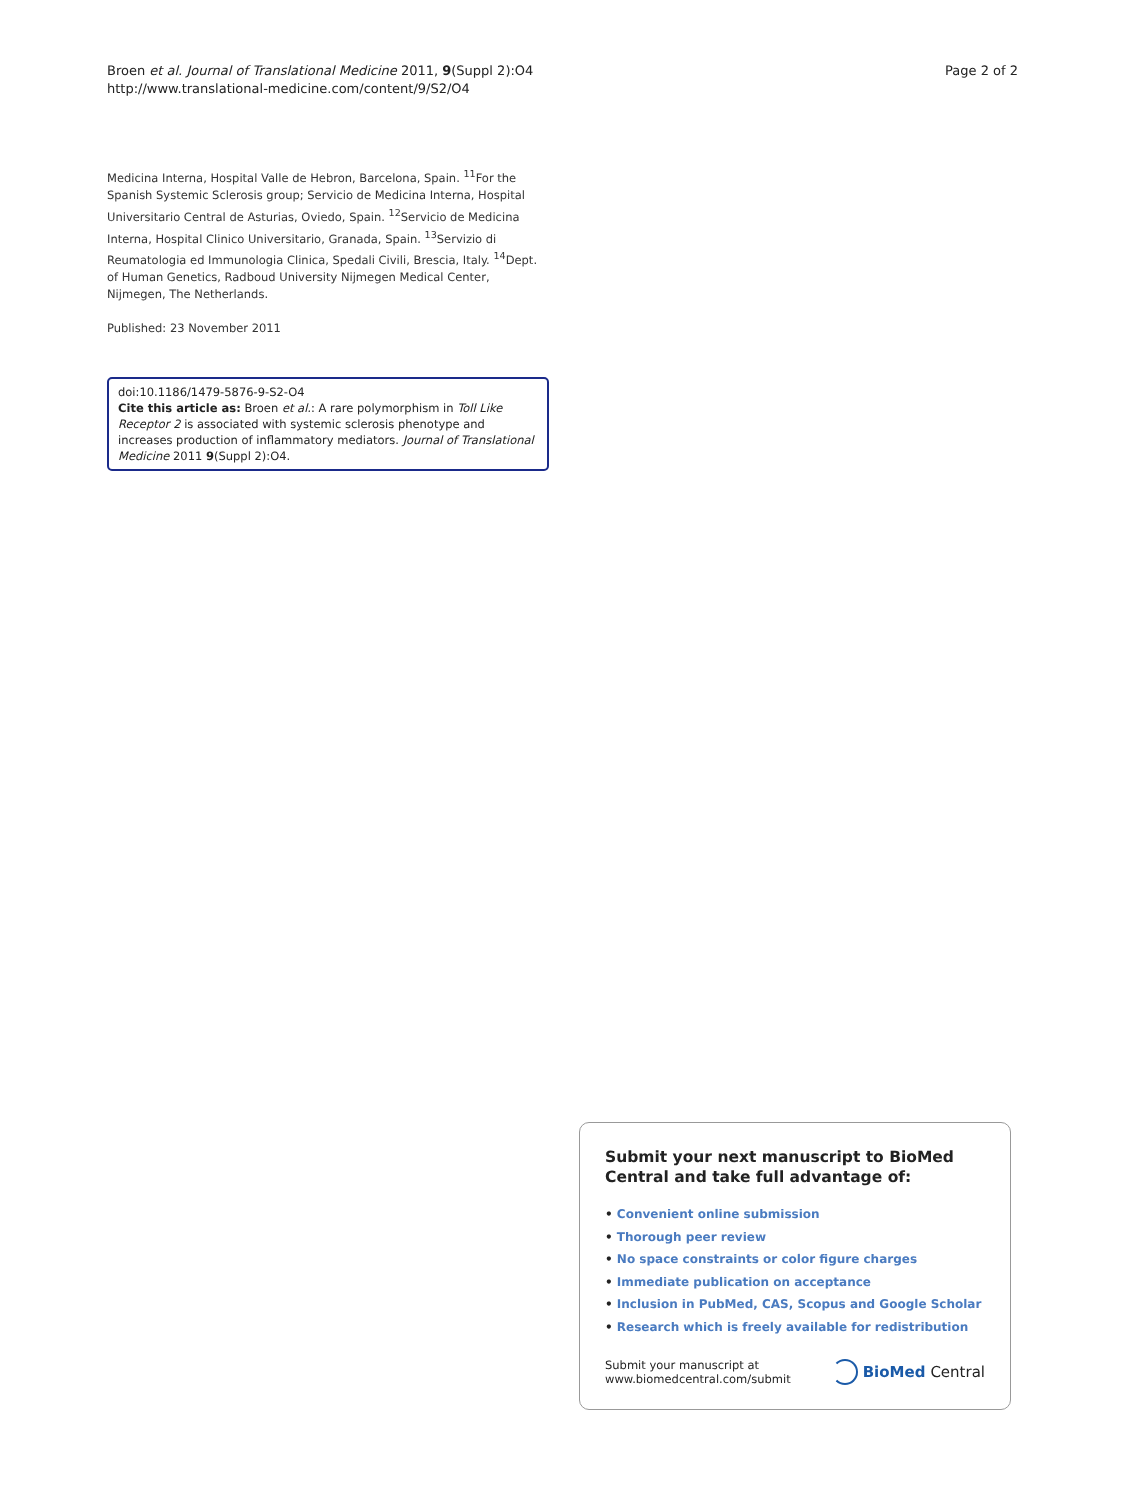Broen et al. Journal of Translational Medicine 2011, 9(Suppl 2):O4
http://www.translational-medicine.com/content/9/S2/O4
Page 2 of 2
Medicina Interna, Hospital Valle de Hebron, Barcelona, Spain. <sup>11</sup>For the Spanish Systemic Sclerosis group; Servicio de Medicina Interna, Hospital Universitario Central de Asturias, Oviedo, Spain. <sup>12</sup>Servicio de Medicina Interna, Hospital Clinico Universitario, Granada, Spain. <sup>13</sup>Servizio di Reumatologia ed Immunologia Clinica, Spedali Civili, Brescia, Italy. <sup>14</sup>Dept. of Human Genetics, Radboud University Nijmegen Medical Center, Nijmegen, The Netherlands.
Published: 23 November 2011
doi:10.1186/1479-5876-9-S2-O4
Cite this article as: Broen et al.: A rare polymorphism in Toll Like Receptor 2 is associated with systemic sclerosis phenotype and increases production of inflammatory mediators. Journal of Translational Medicine 2011 9(Suppl 2):O4.
Submit your next manuscript to BioMed Central and take full advantage of:
• Convenient online submission
• Thorough peer review
• No space constraints or color figure charges
• Immediate publication on acceptance
• Inclusion in PubMed, CAS, Scopus and Google Scholar
• Research which is freely available for redistribution
Submit your manuscript at
www.biomedcentral.com/submit
BioMed Central